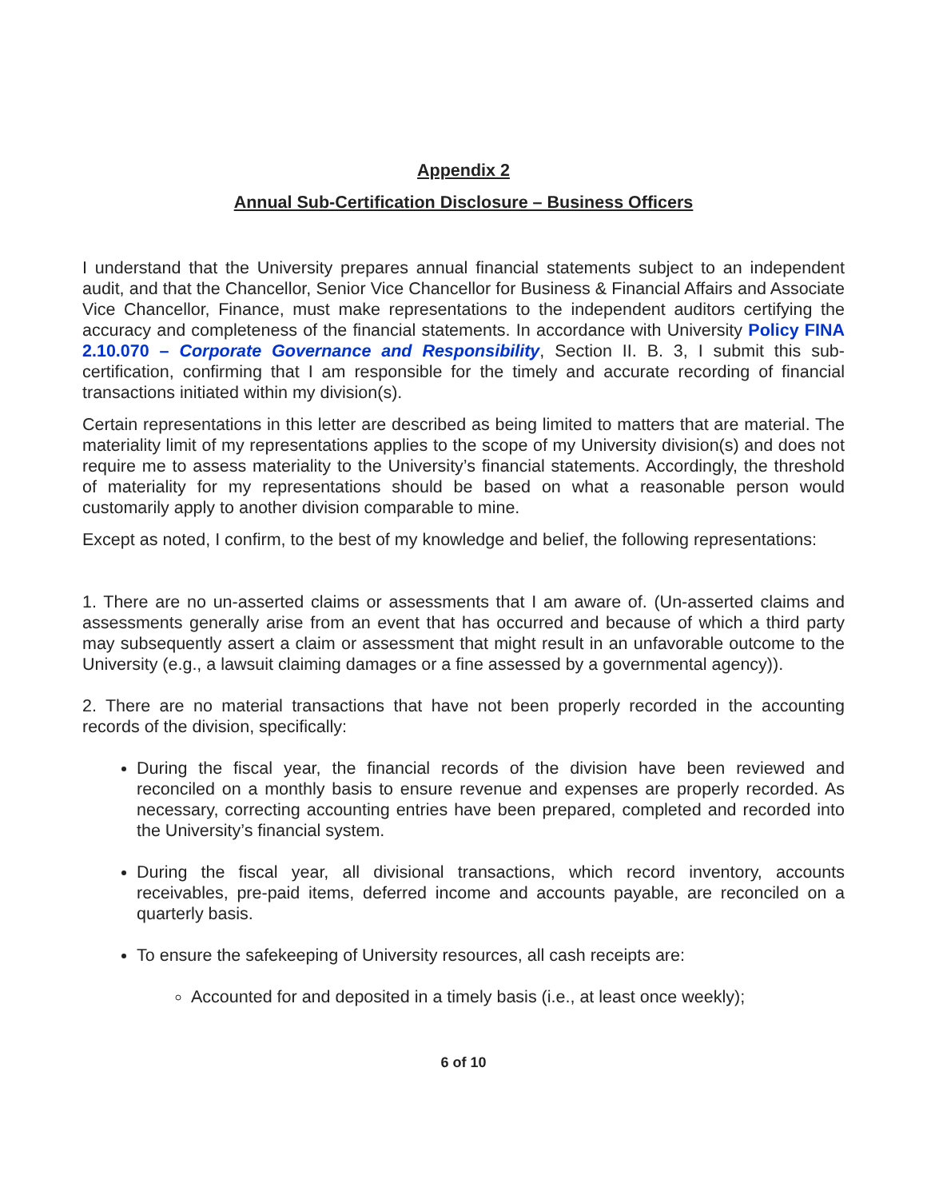Appendix 2
Annual Sub-Certification Disclosure – Business Officers
I understand that the University prepares annual financial statements subject to an independent audit, and that the Chancellor, Senior Vice Chancellor for Business & Financial Affairs and Associate Vice Chancellor, Finance, must make representations to the independent auditors certifying the accuracy and completeness of the financial statements. In accordance with University Policy FINA 2.10.070 – Corporate Governance and Responsibility, Section II. B. 3, I submit this sub-certification, confirming that I am responsible for the timely and accurate recording of financial transactions initiated within my division(s).
Certain representations in this letter are described as being limited to matters that are material. The materiality limit of my representations applies to the scope of my University division(s) and does not require me to assess materiality to the University’s financial statements. Accordingly, the threshold of materiality for my representations should be based on what a reasonable person would customarily apply to another division comparable to mine.
Except as noted, I confirm, to the best of my knowledge and belief, the following representations:
1. There are no un-asserted claims or assessments that I am aware of. (Un-asserted claims and assessments generally arise from an event that has occurred and because of which a third party may subsequently assert a claim or assessment that might result in an unfavorable outcome to the University (e.g., a lawsuit claiming damages or a fine assessed by a governmental agency)).
2. There are no material transactions that have not been properly recorded in the accounting records of the division, specifically:
During the fiscal year, the financial records of the division have been reviewed and reconciled on a monthly basis to ensure revenue and expenses are properly recorded. As necessary, correcting accounting entries have been prepared, completed and recorded into the University’s financial system.
During the fiscal year, all divisional transactions, which record inventory, accounts receivables, pre-paid items, deferred income and accounts payable, are reconciled on a quarterly basis.
To ensure the safekeeping of University resources, all cash receipts are:
Accounted for and deposited in a timely basis (i.e., at least once weekly);
6 of 10